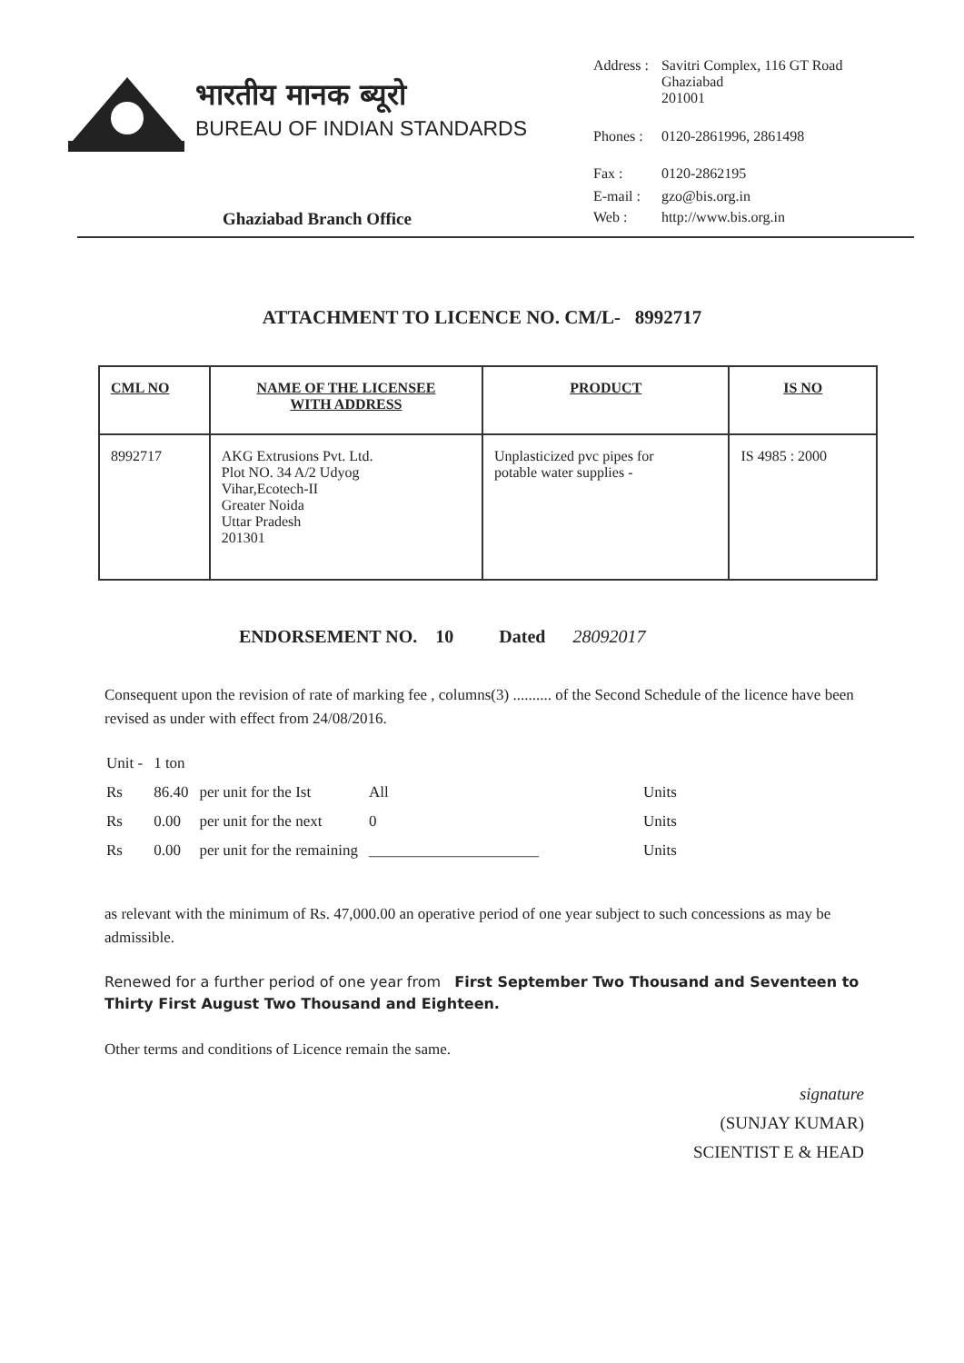भारतीय मानक ब्यूरो
BUREAU OF INDIAN STANDARDS
Ghaziabad Branch Office
| Address : | Savitri Complex, 116 GT Road Ghaziabad 201001 |
| Phones : | 0120-2861996, 2861498 |
| Fax : | 0120-2862195 |
| E-mail : | gzo@bis.org.in |
| Web : | http://www.bis.org.in |
ATTACHMENT TO LICENCE NO. CM/L- 8992717
| CML NO | NAME OF THE LICENSEE WITH ADDRESS | PRODUCT | IS NO |
| --- | --- | --- | --- |
| 8992717 | AKG Extrusions Pvt. Ltd. Plot NO. 34 A/2 Udyog Vihar,Ecotech-II Greater Noida Uttar Pradesh 201301 | Unplasticized pvc pipes for potable water supplies - | IS 4985 : 2000 |
ENDORSEMENT NO. 10 Dated 28092017
Consequent upon the revision of rate of marking fee , columns(3) .......... of the Second Schedule of the licence have been revised as under with effect from 24/08/2016.
| Unit - | 1 ton | | | |
| Rs | 86.40 | per unit for the Ist | All | Units |
| Rs | 0.00 | per unit for the next | 0 | Units |
| Rs | 0.00 | per unit for the remaining | ______________________ | Units |
as relevant with the minimum of Rs. 47,000.00 an operative period of one year subject to such concessions as may be admissible.
Renewed for a further period of one year from First September Two Thousand and Seventeen to Thirty First August Two Thousand and Eighteen.
Other terms and conditions of Licence remain the same.
signature
(SUNJAY KUMAR)
SCIENTIST E & HEAD